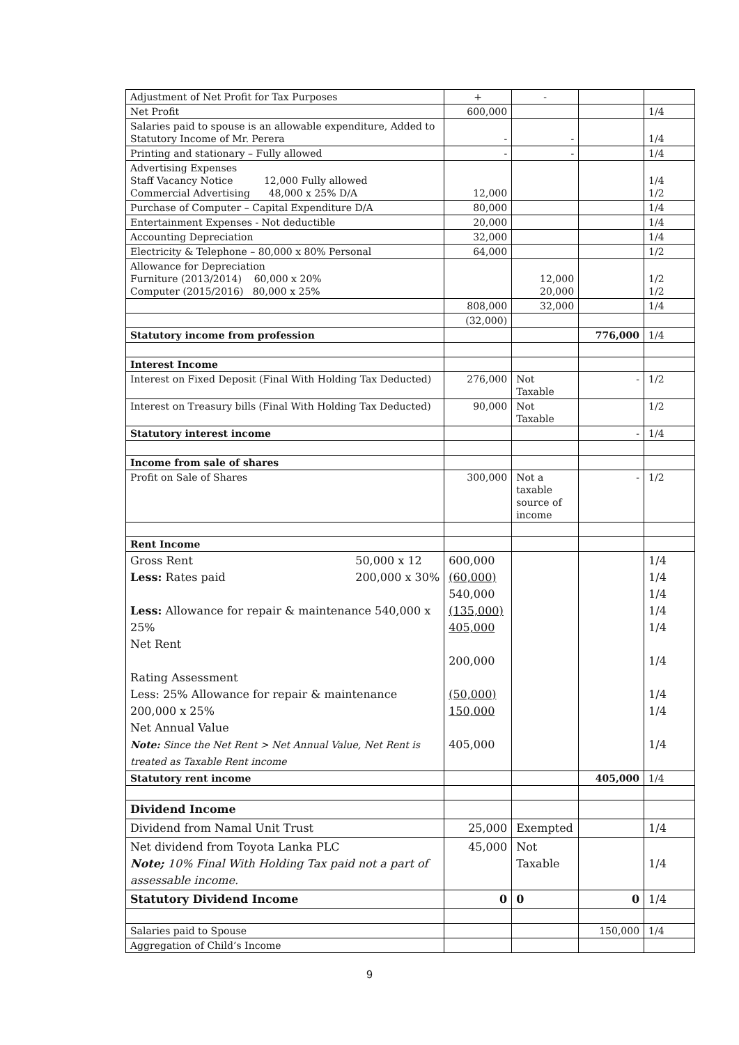| Adjustment of Net Profit for Tax Purposes | + | - | | |
| Net Profit | 600,000 | | | 1/4 |
| Salaries paid to spouse is an allowable expenditure, Added to Statutory Income of Mr. Perera | - | - | | 1/4 |
| Printing and stationary – Fully allowed | - | - | | 1/4 |
| Advertising Expenses Staff Vacancy Notice 12,000 Fully allowed Commercial Advertising 48,000 x 25% D/A | 12,000 | | | 1/4 1/2 |
| Purchase of Computer – Capital Expenditure D/A | 80,000 | | | 1/4 |
| Entertainment Expenses - Not deductible | 20,000 | | | 1/4 |
| Accounting Depreciation | 32,000 | | | 1/4 |
| Electricity & Telephone – 80,000 x 80% Personal | 64,000 | | | 1/2 |
| Allowance for Depreciation Furniture (2013/2014) 60,000 x 20% Computer (2015/2016) 80,000 x 25% | | 12,000 20,000 | | 1/2 1/2 |
| | 808,000 | 32,000 | | 1/4 |
| | (32,000) | | | |
| Statutory income from profession | | | 776,000 | 1/4 |
| Interest Income | | | | |
| Interest on Fixed Deposit (Final With Holding Tax Deducted) | 276,000 | Not Taxable | - | 1/2 |
| Interest on Treasury bills (Final With Holding Tax Deducted) | 90,000 | Not Taxable | | 1/2 |
| Statutory interest income | | | - | 1/4 |
| Income from sale of shares | | | | |
| Profit on Sale of Shares | 300,000 | Not a taxable source of income | - | 1/2 |
| Rent Income | | | | |
| 50,000 x 12 200,000 x 30% Gross Rent Less: Rates paid Less: Allowance for repair & maintenance 540,000 x 25% Net Rent Rating Assessment Less: 25% Allowance for repair & maintenance 200,000 x 25% Net Annual Value Note: Since the Net Rent > Net Annual Value, Net Rent is treated as Taxable Rent income | 600,000 (60,000) 540,000 (135,000) 405,000 200,000 (50,000) 150,000 405,000 | | | 1/4 1/4 1/4 1/4 1/4 1/4 1/4 1/4 1/4 |
| Statutory rent income | | | 405,000 | 1/4 |
| Dividend Income | | | | |
| Dividend from Namal Unit Trust | 25,000 | Exempted | | 1/4 |
| Net dividend from Toyota Lanka PLC Note; 10% Final With Holding Tax paid not a part of assessable income. | 45,000 | Not Taxable | | 1/4 |
| Statutory Dividend Income | 0 | 0 | 0 | 1/4 |
| Salaries paid to Spouse | | | 150,000 | 1/4 |
| Aggregation of Child’s Income | | | | |
9